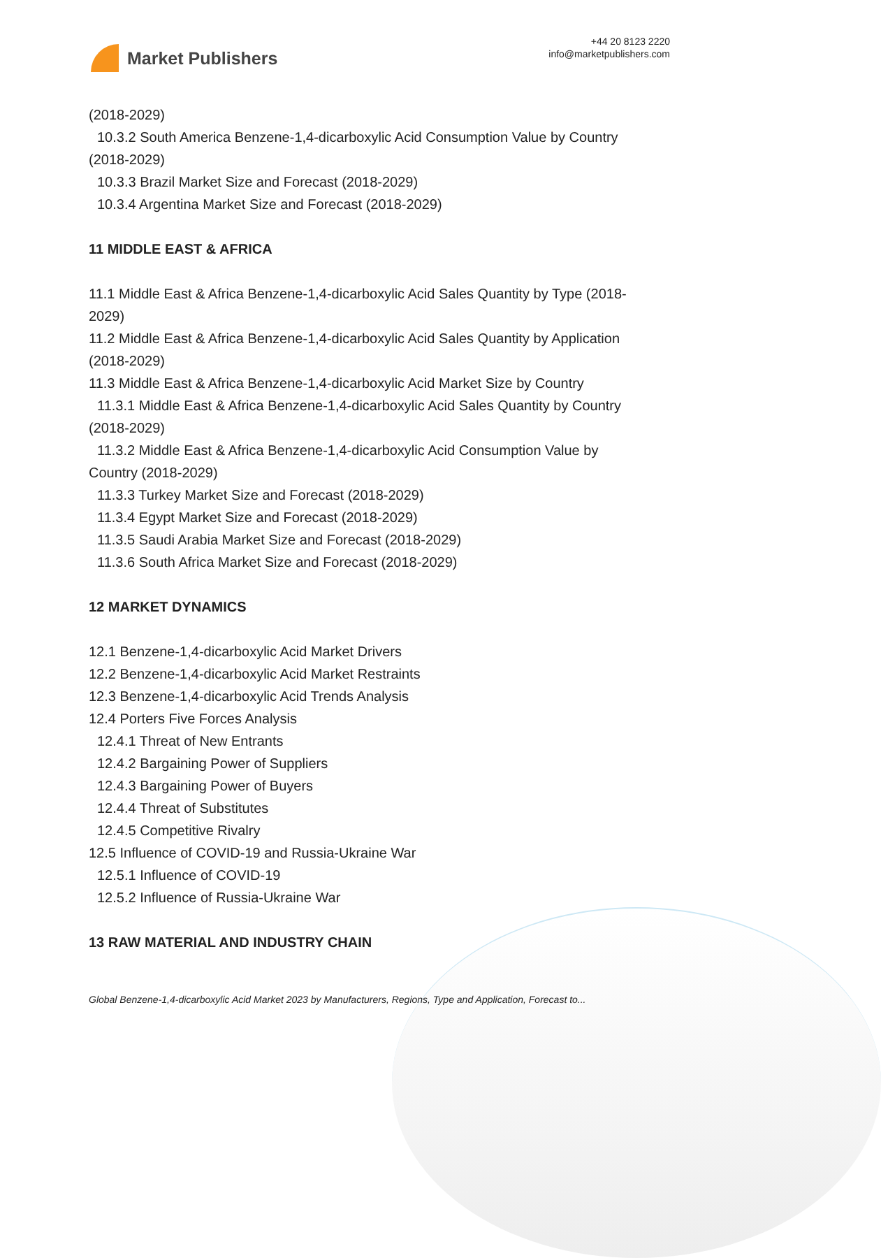Market Publishers
+44 20 8123 2220
info@marketpublishers.com
(2018-2029)
10.3.2 South America Benzene-1,4-dicarboxylic Acid Consumption Value by Country
(2018-2029)
10.3.3 Brazil Market Size and Forecast (2018-2029)
10.3.4 Argentina Market Size and Forecast (2018-2029)
11 MIDDLE EAST & AFRICA
11.1 Middle East & Africa Benzene-1,4-dicarboxylic Acid Sales Quantity by Type (2018-2029)
11.2 Middle East & Africa Benzene-1,4-dicarboxylic Acid Sales Quantity by Application (2018-2029)
11.3 Middle East & Africa Benzene-1,4-dicarboxylic Acid Market Size by Country
11.3.1 Middle East & Africa Benzene-1,4-dicarboxylic Acid Sales Quantity by Country
(2018-2029)
11.3.2 Middle East & Africa Benzene-1,4-dicarboxylic Acid Consumption Value by
Country (2018-2029)
11.3.3 Turkey Market Size and Forecast (2018-2029)
11.3.4 Egypt Market Size and Forecast (2018-2029)
11.3.5 Saudi Arabia Market Size and Forecast (2018-2029)
11.3.6 South Africa Market Size and Forecast (2018-2029)
12 MARKET DYNAMICS
12.1 Benzene-1,4-dicarboxylic Acid Market Drivers
12.2 Benzene-1,4-dicarboxylic Acid Market Restraints
12.3 Benzene-1,4-dicarboxylic Acid Trends Analysis
12.4 Porters Five Forces Analysis
12.4.1 Threat of New Entrants
12.4.2 Bargaining Power of Suppliers
12.4.3 Bargaining Power of Buyers
12.4.4 Threat of Substitutes
12.4.5 Competitive Rivalry
12.5 Influence of COVID-19 and Russia-Ukraine War
12.5.1 Influence of COVID-19
12.5.2 Influence of Russia-Ukraine War
13 RAW MATERIAL AND INDUSTRY CHAIN
Global Benzene-1,4-dicarboxylic Acid Market 2023 by Manufacturers, Regions, Type and Application, Forecast to...